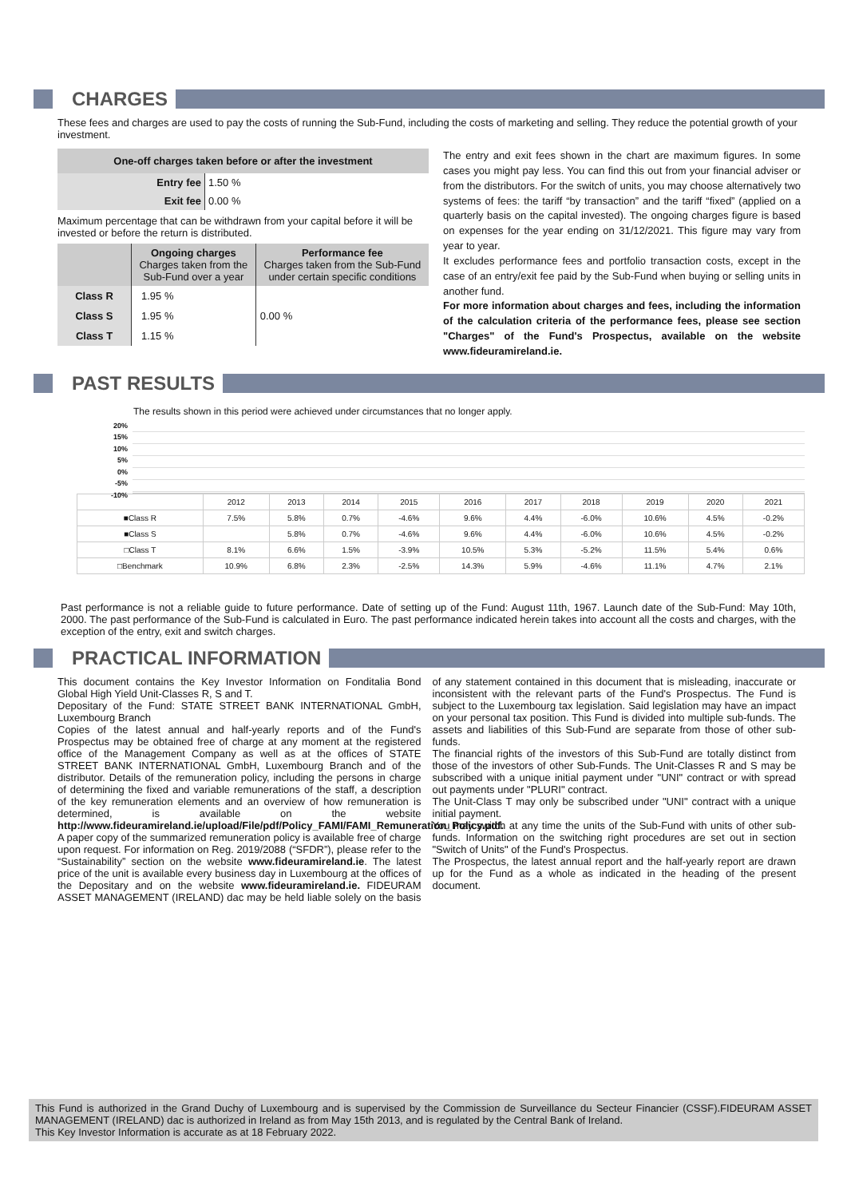CHARGES
These fees and charges are used to pay the costs of running the Sub-Fund, including the costs of marketing and selling. They reduce the potential growth of your investment.
| One-off charges taken before or after the investment | |
| --- | --- |
| Entry fee | 1.50 % |
| Exit fee | 0.00 % |
Maximum percentage that can be withdrawn from your capital before it will be invested or before the return is distributed.
| | Ongoing charges Charges taken from the Sub-Fund over a year | Performance fee Charges taken from the Sub-Fund under certain specific conditions |
| Class R | 1.95 % | 0.00 % |
| Class S | 1.95 % | |
| Class T | 1.15 % | |
The entry and exit fees shown in the chart are maximum figures. In some cases you might pay less. You can find this out from your financial adviser or from the distributors. For the switch of units, you may choose alternatively two systems of fees: the tariff “by transaction” and the tariff “fixed” (applied on a quarterly basis on the capital invested). The ongoing charges figure is based on expenses for the year ending on 31/12/2021. This figure may vary from year to year.
It excludes performance fees and portfolio transaction costs, except in the case of an entry/exit fee paid by the Sub-Fund when buying or selling units in another fund.
For more information about charges and fees, including the information of the calculation criteria of the performance fees, please see section "Charges" of the Fund's Prospectus, available on the website www.fideuramireland.ie.
PAST RESULTS
The results shown in this period were achieved under circumstances that no longer apply.
20%
15%
10%
5%
0%
-5%
-10%
| | 2012 | 2013 | 2014 | 2015 | 2016 | 2017 | 2018 | 2019 | 2020 | 2021 |
| --- | --- | --- | --- | --- | --- | --- | --- | --- | --- | --- |
| ■Class R | 7.5% | 5.8% | 0.7% | -4.6% | 9.6% | 4.4% | -6.0% | 10.6% | 4.5% | -0.2% |
| ■Class S | | 5.8% | 0.7% | -4.6% | 9.6% | 4.4% | -6.0% | 10.6% | 4.5% | -0.2% |
| □Class T | 8.1% | 6.6% | 1.5% | -3.9% | 10.5% | 5.3% | -5.2% | 11.5% | 5.4% | 0.6% |
| □Benchmark | 10.9% | 6.8% | 2.3% | -2.5% | 14.3% | 5.9% | -4.6% | 11.1% | 4.7% | 2.1% |
Past performance is not a reliable guide to future performance. Date of setting up of the Fund: August 11th, 1967. Launch date of the Sub-Fund: May 10th, 2000. The past performance of the Sub-Fund is calculated in Euro. The past performance indicated herein takes into account all the costs and charges, with the exception of the entry, exit and switch charges.
PRACTICAL INFORMATION
This document contains the Key Investor Information on Fonditalia Bond Global High Yield Unit-Classes R, S and T.
Depositary of the Fund: STATE STREET BANK INTERNATIONAL GmbH, Luxembourg Branch
Copies of the latest annual and half-yearly reports and of the Fund's Prospectus may be obtained free of charge at any moment at the registered office of the Management Company as well as at the offices of STATE STREET BANK INTERNATIONAL GmbH, Luxembourg Branch and of the distributor. Details of the remuneration policy, including the persons in charge of determining the fixed and variable remunerations of the staff, a description of the key remuneration elements and an overview of how remuneration is determined, is available on the website http://www.fideuramireland.ie/upload/File/pdf/Policy_FAMI/FAMI_Remuneration_Policy.pdf. A paper copy of the summarized remuneration policy is available free of charge upon request. For information on Reg. 2019/2088 (“SFDR”), please refer to the “Sustainability” section on the website www.fideuramireland.ie. The latest price of the unit is available every business day in Luxembourg at the offices of the Depositary and on the website www.fideuramireland.ie. FIDEURAM ASSET MANAGEMENT (IRELAND) dac may be held liable solely on the basis of any statement contained in this document that is misleading, inaccurate or inconsistent with the relevant parts of the Fund's Prospectus. The Fund is subject to the Luxembourg tax legislation. Said legislation may have an impact on your personal tax position. This Fund is divided into multiple sub-funds. The assets and liabilities of this Sub-Fund are separate from those of other sub-funds.
The financial rights of the investors of this Sub-Fund are totally distinct from those of the investors of other Sub-Funds. The Unit-Classes R and S may be subscribed with a unique initial payment under "UNI" contract or with spread out payments under "PLURI" contract.
The Unit-Class T may only be subscribed under "UNI" contract with a unique initial payment.
You may switch at any time the units of the Sub-Fund with units of other sub-funds. Information on the switching right procedures are set out in section "Switch of Units" of the Fund's Prospectus.
The Prospectus, the latest annual report and the half-yearly report are drawn up for the Fund as a whole as indicated in the heading of the present document.
This Fund is authorized in the Grand Duchy of Luxembourg and is supervised by the Commission de Surveillance du Secteur Financier (CSSF).FIDEURAM ASSET MANAGEMENT (IRELAND) dac is authorized in Ireland as from May 15th 2013, and is regulated by the Central Bank of Ireland.
This Key Investor Information is accurate as at 18 February 2022.